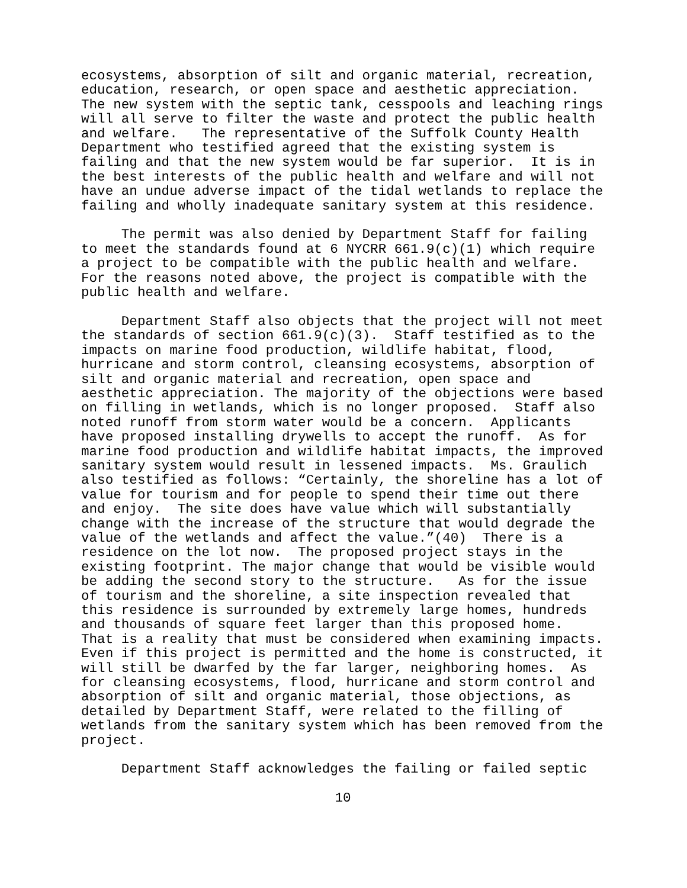ecosystems, absorption of silt and organic material, recreation, education, research, or open space and aesthetic appreciation. The new system with the septic tank, cesspools and leaching rings will all serve to filter the waste and protect the public health and welfare. The representative of the Suffolk County Health Department who testified agreed that the existing system is failing and that the new system would be far superior. It is in the best interests of the public health and welfare and will not have an undue adverse impact of the tidal wetlands to replace the failing and wholly inadequate sanitary system at this residence.
The permit was also denied by Department Staff for failing to meet the standards found at 6 NYCRR 661.9(c)(1) which require a project to be compatible with the public health and welfare. For the reasons noted above, the project is compatible with the public health and welfare.
Department Staff also objects that the project will not meet the standards of section 661.9(c)(3). Staff testified as to the impacts on marine food production, wildlife habitat, flood, hurricane and storm control, cleansing ecosystems, absorption of silt and organic material and recreation, open space and aesthetic appreciation. The majority of the objections were based on filling in wetlands, which is no longer proposed. Staff also noted runoff from storm water would be a concern. Applicants have proposed installing drywells to accept the runoff. As for marine food production and wildlife habitat impacts, the improved sanitary system would result in lessened impacts. Ms. Graulich also testified as follows: “Certainly, the shoreline has a lot of value for tourism and for people to spend their time out there and enjoy. The site does have value which will substantially change with the increase of the structure that would degrade the value of the wetlands and affect the value.”(40) There is a residence on the lot now. The proposed project stays in the existing footprint. The major change that would be visible would be adding the second story to the structure. As for the issue of tourism and the shoreline, a site inspection revealed that this residence is surrounded by extremely large homes, hundreds and thousands of square feet larger than this proposed home. That is a reality that must be considered when examining impacts. Even if this project is permitted and the home is constructed, it will still be dwarfed by the far larger, neighboring homes. As for cleansing ecosystems, flood, hurricane and storm control and absorption of silt and organic material, those objections, as detailed by Department Staff, were related to the filling of wetlands from the sanitary system which has been removed from the project.
Department Staff acknowledges the failing or failed septic
10